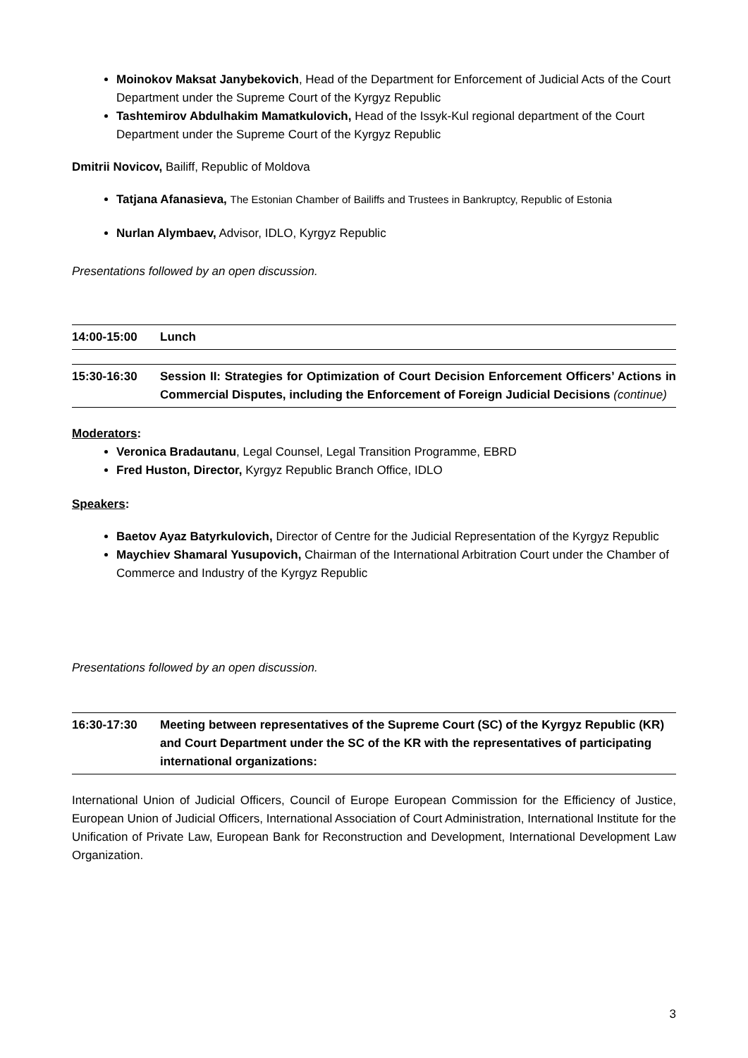Moinokov Maksat Janybekovich, Head of the Department for Enforcement of Judicial Acts of the Court Department under the Supreme Court of the Kyrgyz Republic
Tashtemirov Abdulhakim Mamatkulovich, Head of the Issyk-Kul regional department of the Court Department under the Supreme Court of the Kyrgyz Republic
Dmitrii Novicov, Bailiff, Republic of Moldova
Tatjana Afanasieva, The Estonian Chamber of Bailiffs and Trustees in Bankruptcy, Republic of Estonia
Nurlan Alymbaev, Advisor, IDLO, Kyrgyz Republic
Presentations followed by an open discussion.
14:00-15:00 Lunch
15:30-16:30 Session II: Strategies for Optimization of Court Decision Enforcement Officers’ Actions in Commercial Disputes, including the Enforcement of Foreign Judicial Decisions (continue)
Moderators:
Veronica Bradautanu, Legal Counsel, Legal Transition Programme, EBRD
Fred Huston, Director, Kyrgyz Republic Branch Office, IDLO
Speakers:
Baetov Ayaz Batyrkulovich, Director of Centre for the Judicial Representation of the Kyrgyz Republic
Maychiev Shamaral Yusupovich, Chairman of the International Arbitration Court under the Chamber of Commerce and Industry of the Kyrgyz Republic
Presentations followed by an open discussion.
16:30-17:30 Meeting between representatives of the Supreme Court (SC) of the Kyrgyz Republic (KR) and Court Department under the SC of the KR with the representatives of participating international organizations:
International Union of Judicial Officers, Council of Europe European Commission for the Efficiency of Justice, European Union of Judicial Officers, International Association of Court Administration, International Institute for the Unification of Private Law, European Bank for Reconstruction and Development, International Development Law Organization.
3